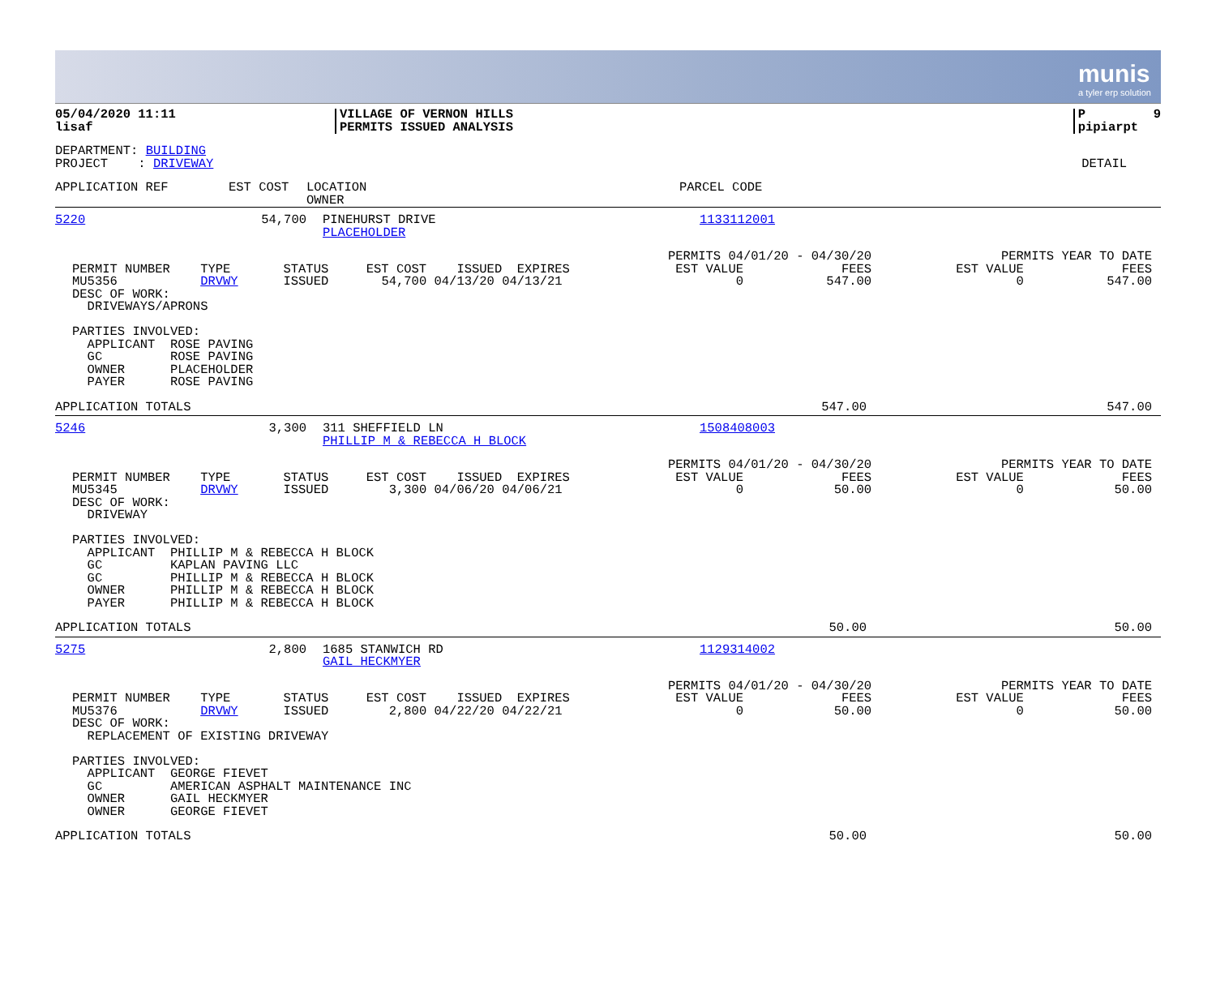munis
a tyler erp solution
| 05/04/2020 11:11 lisaf | VILLAGE OF VERNON HILLS PERMITS ISSUED ANALYSIS | P 9 pipiarpt |
| DEPARTMENT: BUILDING PROJECT : DRIVEWAY | DETAIL |
| APPLICATION REF EST COST | LOCATION OWNER | PARCEL CODE |
| 5220 | 54,700 | PINEHURST DRIVE PLACEHOLDER | 1133112001 |
| PERMIT NUMBER TYPE STATUS EST COST ISSUED EXPIRES MU5356 DRVWY ISSUED 54,700 04/13/20 04/13/21 DESC OF WORK: DRIVEWAYS/APRONS PARTIES INVOLVED: APPLICANT ROSE PAVING GC ROSE PAVING OWNER PLACEHOLDER PAYER ROSE PAVING | PERMITS 04/01/20 - 04/30/20 EST VALUE FEES 0 547.00 | PERMITS YEAR TO DATE EST VALUE FEES 0 547.00 |
| APPLICATION TOTALS | 547.00 | 547.00 |
| 5246 | 3,300 | 311 SHEFFIELD LN PHILLIP M & REBECCA H BLOCK | 1508408003 |
| PERMIT NUMBER TYPE STATUS EST COST ISSUED EXPIRES MU5345 DRVWY ISSUED 3,300 04/06/20 04/06/21 DESC OF WORK: DRIVEWAY PARTIES INVOLVED: APPLICANT PHILLIP M & REBECCA H BLOCK GC KAPLAN PAVING LLC GC PHILLIP M & REBECCA H BLOCK OWNER PHILLIP M & REBECCA H BLOCK PAYER PHILLIP M & REBECCA H BLOCK | PERMITS 04/01/20 - 04/30/20 EST VALUE FEES 0 50.00 | PERMITS YEAR TO DATE EST VALUE FEES 0 50.00 |
| APPLICATION TOTALS | 50.00 | 50.00 |
| 5275 | 2,800 | 1685 STANWICH RD GAIL HECKMYER | 1129314002 |
| PERMIT NUMBER TYPE STATUS EST COST ISSUED EXPIRES MU5376 DRVWY ISSUED 2,800 04/22/20 04/22/21 DESC OF WORK: REPLACEMENT OF EXISTING DRIVEWAY PARTIES INVOLVED: APPLICANT GEORGE FIEVET GC AMERICAN ASPHALT MAINTENANCE INC OWNER GAIL HECKMYER OWNER GEORGE FIEVET | PERMITS 04/01/20 - 04/30/20 EST VALUE FEES 0 50.00 | PERMITS YEAR TO DATE EST VALUE FEES 0 50.00 |
| APPLICATION TOTALS | 50.00 | 50.00 |